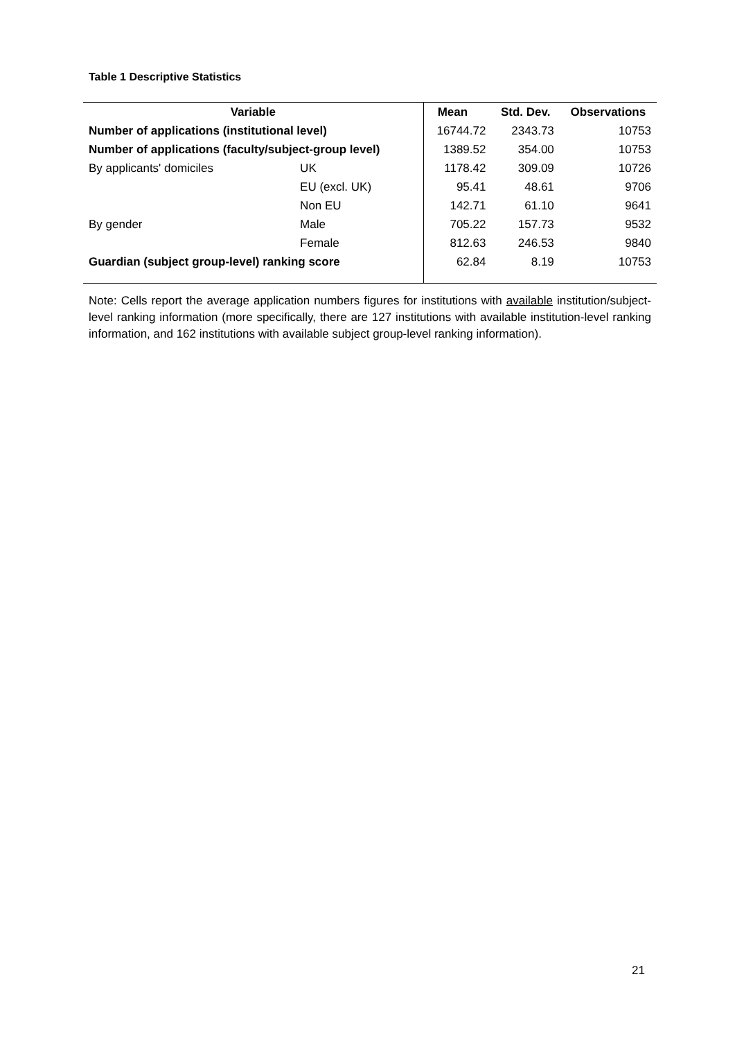Table 1 Descriptive Statistics
| Variable | | Mean | Std. Dev. | Observations |
| --- | --- | --- | --- | --- |
| Number of applications (institutional level) | | 16744.72 | 2343.73 | 10753 |
| Number of applications (faculty/subject-group level) | | 1389.52 | 354.00 | 10753 |
| By applicants' domiciles | UK | 1178.42 | 309.09 | 10726 |
| | EU (excl. UK) | 95.41 | 48.61 | 9706 |
| | Non EU | 142.71 | 61.10 | 9641 |
| By gender | Male | 705.22 | 157.73 | 9532 |
| | Female | 812.63 | 246.53 | 9840 |
| Guardian (subject group-level) ranking score | | 62.84 | 8.19 | 10753 |
Note: Cells report the average application numbers figures for institutions with available institution/subject-level ranking information (more specifically, there are 127 institutions with available institution-level ranking information, and 162 institutions with available subject group-level ranking information).
21